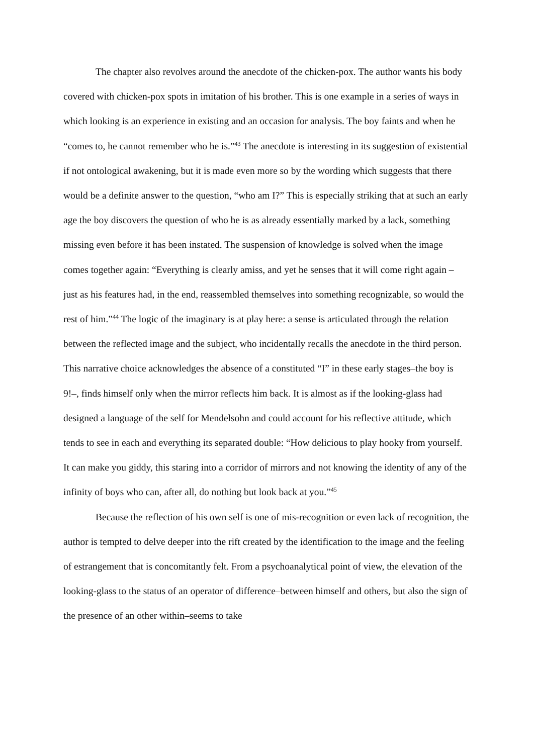The chapter also revolves around the anecdote of the chicken-pox. The author wants his body covered with chicken-pox spots in imitation of his brother. This is one example in a series of ways in which looking is an experience in existing and an occasion for analysis. The boy faints and when he “comes to, he cannot remember who he is.”<sup>43</sup> The anecdote is interesting in its suggestion of existential if not ontological awakening, but it is made even more so by the wording which suggests that there would be a definite answer to the question, “who am I?” This is especially striking that at such an early age the boy discovers the question of who he is as already essentially marked by a lack, something missing even before it has been instated. The suspension of knowledge is solved when the image comes together again: “Everything is clearly amiss, and yet he senses that it will come right again – just as his features had, in the end, reassembled themselves into something recognizable, so would the rest of him.”<sup>44</sup> The logic of the imaginary is at play here: a sense is articulated through the relation between the reflected image and the subject, who incidentally recalls the anecdote in the third person. This narrative choice acknowledges the absence of a constituted “I” in these early stages–the boy is 9!–, finds himself only when the mirror reflects him back. It is almost as if the looking-glass had designed a language of the self for Mendelsohn and could account for his reflective attitude, which tends to see in each and everything its separated double: “How delicious to play hooky from yourself. It can make you giddy, this staring into a corridor of mirrors and not knowing the identity of any of the infinity of boys who can, after all, do nothing but look back at you.”<sup>45</sup>
Because the reflection of his own self is one of mis-recognition or even lack of recognition, the author is tempted to delve deeper into the rift created by the identification to the image and the feeling of estrangement that is concomitantly felt. From a psychoanalytical point of view, the elevation of the looking-glass to the status of an operator of difference–between himself and others, but also the sign of the presence of an other within–seems to take